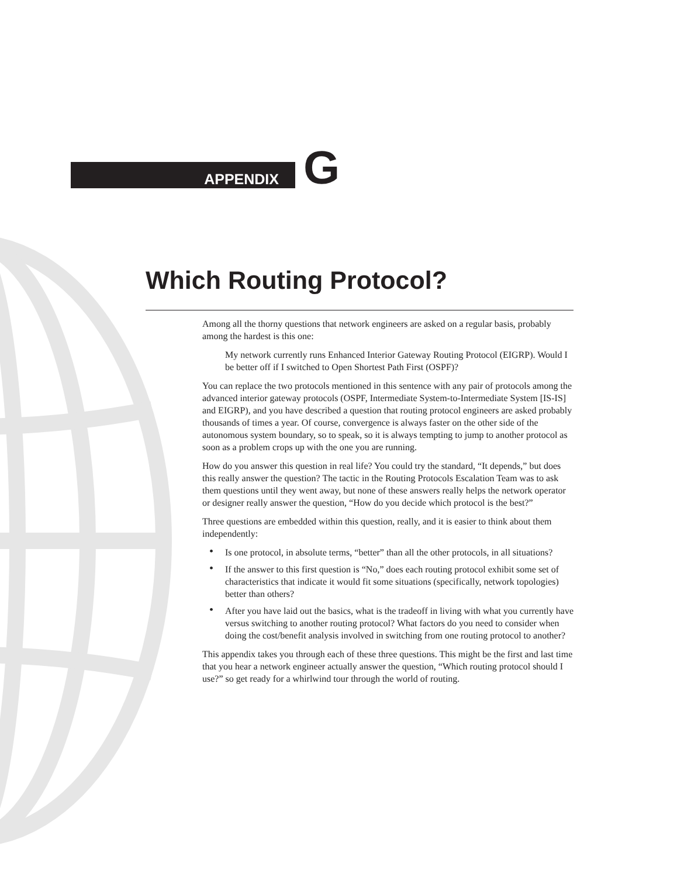APPENDIX
G
Which Routing Protocol?
Among all the thorny questions that network engineers are asked on a regular basis, probably among the hardest is this one:
My network currently runs Enhanced Interior Gateway Routing Protocol (EIGRP). Would I be better off if I switched to Open Shortest Path First (OSPF)?
You can replace the two protocols mentioned in this sentence with any pair of protocols among the advanced interior gateway protocols (OSPF, Intermediate System-to-Intermediate System [IS-IS] and EIGRP), and you have described a question that routing protocol engineers are asked probably thousands of times a year. Of course, convergence is always faster on the other side of the autonomous system boundary, so to speak, so it is always tempting to jump to another protocol as soon as a problem crops up with the one you are running.
How do you answer this question in real life? You could try the standard, “It depends,” but does this really answer the question? The tactic in the Routing Protocols Escalation Team was to ask them questions until they went away, but none of these answers really helps the network operator or designer really answer the question, “How do you decide which protocol is the best?”
Three questions are embedded within this question, really, and it is easier to think about them independently:
• Is one protocol, in absolute terms, “better” than all the other protocols, in all situations?
• If the answer to this first question is “No,” does each routing protocol exhibit some set of characteristics that indicate it would fit some situations (specifically, network topologies) better than others?
• After you have laid out the basics, what is the tradeoff in living with what you currently have versus switching to another routing protocol? What factors do you need to consider when doing the cost/benefit analysis involved in switching from one routing protocol to another?
This appendix takes you through each of these three questions. This might be the first and last time that you hear a network engineer actually answer the question, “Which routing protocol should I use?” so get ready for a whirlwind tour through the world of routing.